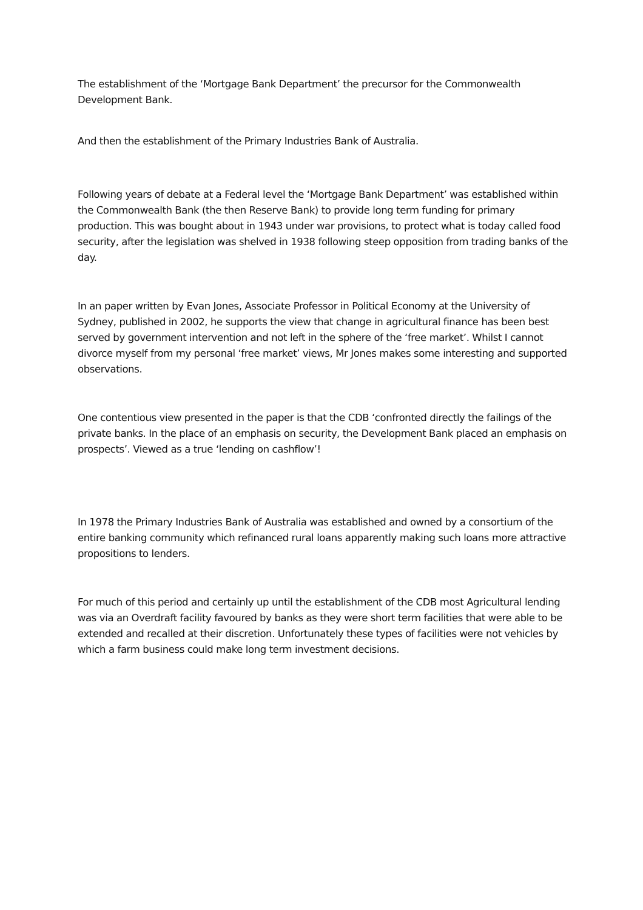The establishment of the ‘Mortgage Bank Department’ the precursor for the Commonwealth Development Bank.
And then the establishment of the Primary Industries Bank of Australia.
Following years of debate at a Federal level the ‘Mortgage Bank Department’ was established within the Commonwealth Bank (the then Reserve Bank) to provide long term funding for primary production. This was bought about in 1943 under war provisions, to protect what is today called food security, after the legislation was shelved in 1938 following steep opposition from trading banks of the day.
In an paper written by Evan Jones, Associate Professor in Political Economy at the University of Sydney, published in 2002, he supports the view that change in agricultural finance has been best served by government intervention and not left in the sphere of the ‘free market’. Whilst I cannot divorce myself from my personal ‘free market’ views, Mr Jones makes some interesting and supported observations.
One contentious view presented in the paper is that the CDB ‘confronted directly the failings of the private banks. In the place of an emphasis on security, the Development Bank placed an emphasis on prospects’. Viewed as a true ‘lending on cashflow’!
In 1978 the Primary Industries Bank of Australia was established and owned by a consortium of the entire banking community which refinanced rural loans apparently making such loans more attractive propositions to lenders.
For much of this period and certainly up until the establishment of the CDB most Agricultural lending was via an Overdraft facility favoured by banks as they were short term facilities that were able to be extended and recalled at their discretion. Unfortunately these types of facilities were not vehicles by which a farm business could make long term investment decisions.